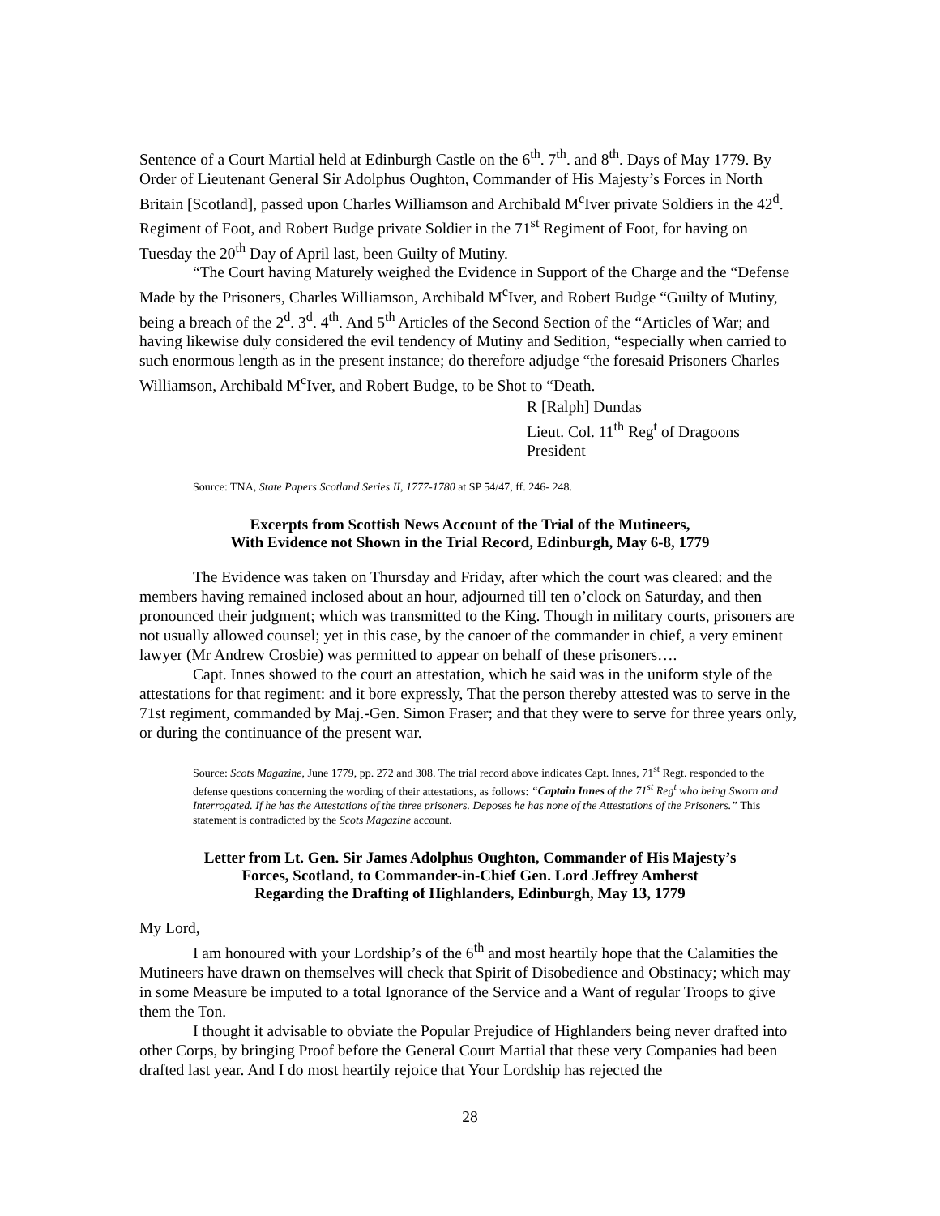Sentence of a Court Martial held at Edinburgh Castle on the 6<sup>th</sup>. 7<sup>th</sup>. and 8<sup>th</sup>. Days of May 1779. By Order of Lieutenant General Sir Adolphus Oughton, Commander of His Majesty’s Forces in North Britain [Scotland], passed upon Charles Williamson and Archibald M<sup>c</sup>Iver private Soldiers in the 42<sup>d</sup>. Regiment of Foot, and Robert Budge private Soldier in the 71<sup>st</sup> Regiment of Foot, for having on Tuesday the 20<sup>th</sup> Day of April last, been Guilty of Mutiny.
“The Court having Maturely weighed the Evidence in Support of the Charge and the “Defense Made by the Prisoners, Charles Williamson, Archibald M<sup>c</sup>Iver, and Robert Budge “Guilty of Mutiny, being a breach of the 2<sup>d</sup>. 3<sup>d</sup>. 4<sup>th</sup>. And 5<sup>th</sup> Articles of the Second Section of the “Articles of War; and having likewise duly considered the evil tendency of Mutiny and Sedition, “especially when carried to such enormous length as in the present instance; do therefore adjudge “the foresaid Prisoners Charles Williamson, Archibald M<sup>c</sup>Iver, and Robert Budge, to be Shot to “Death.
R [Ralph] Dundas
Lieut. Col. 11<sup>th</sup> Reg<sup>t</sup> of Dragoons
President
Source: TNA, State Papers Scotland Series II, 1777-1780 at SP 54/47, ff. 246- 248.
Excerpts from Scottish News Account of the Trial of the Mutineers,
With Evidence not Shown in the Trial Record, Edinburgh, May 6-8, 1779
The Evidence was taken on Thursday and Friday, after which the court was cleared: and the members having remained inclosed about an hour, adjourned till ten o’clock on Saturday, and then pronounced their judgment; which was transmitted to the King. Though in military courts, prisoners are not usually allowed counsel; yet in this case, by the canoer of the commander in chief, a very eminent lawyer (Mr Andrew Crosbie) was permitted to appear on behalf of these prisoners….
Capt. Innes showed to the court an attestation, which he said was in the uniform style of the attestations for that regiment: and it bore expressly, That the person thereby attested was to serve in the 71st regiment, commanded by Maj.-Gen. Simon Fraser; and that they were to serve for three years only, or during the continuance of the present war.
Source: Scots Magazine, June 1779, pp. 272 and 308. The trial record above indicates Capt. Innes, 71<sup>st</sup> Regt. responded to the defense questions concerning the wording of their attestations, as follows: “Captain Innes of the 71<sup>st</sup> Reg<sup>t</sup> who being Sworn and Interrogated. If he has the Attestations of the three prisoners. Deposes he has none of the Attestations of the Prisoners.” This statement is contradicted by the Scots Magazine account.
Letter from Lt. Gen. Sir James Adolphus Oughton, Commander of His Majesty’s
Forces, Scotland, to Commander-in-Chief Gen. Lord Jeffrey Amherst
Regarding the Drafting of Highlanders, Edinburgh, May 13, 1779
My Lord,
I am honoured with your Lordship’s of the 6<sup>th</sup> and most heartily hope that the Calamities the Mutineers have drawn on themselves will check that Spirit of Disobedience and Obstinacy; which may in some Measure be imputed to a total Ignorance of the Service and a Want of regular Troops to give them the Ton.
I thought it advisable to obviate the Popular Prejudice of Highlanders being never drafted into other Corps, by bringing Proof before the General Court Martial that these very Companies had been drafted last year. And I do most heartily rejoice that Your Lordship has rejected the
28